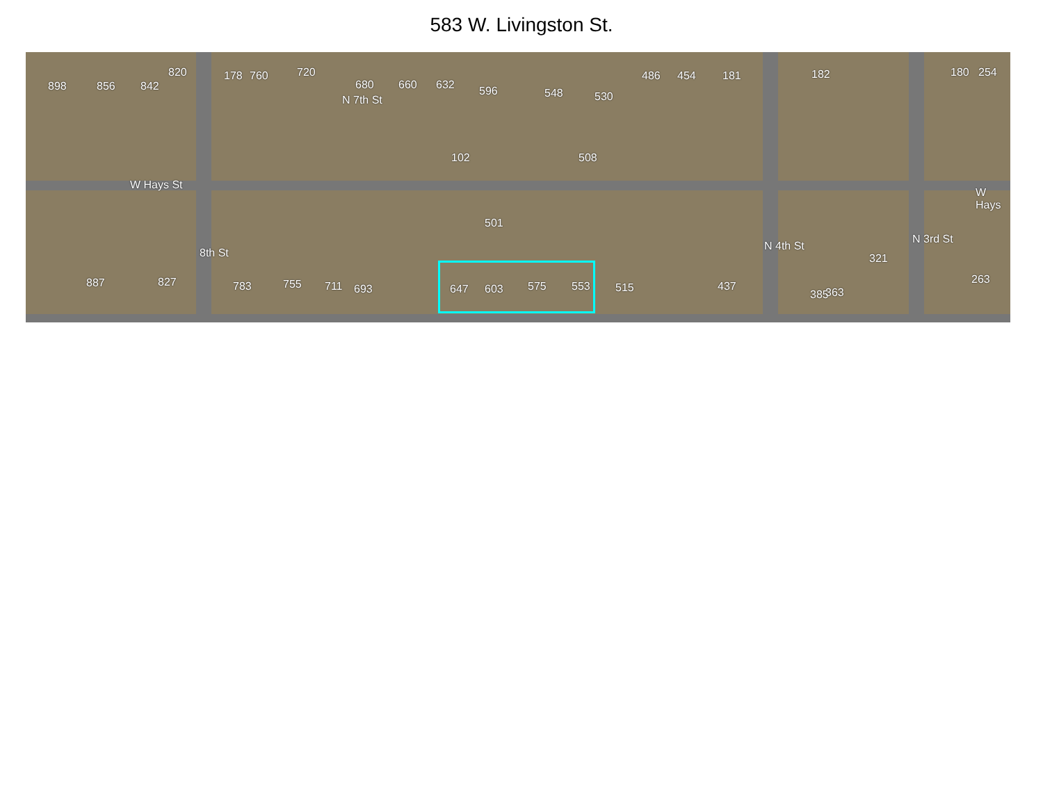583 W. Livingston St.
820
898 856 842
178 760 720
680 660 632 596 548 530
486 454 181 182 180 254
W Hays St
W Hays
N 7th St
8th St
N 4th St
N 3rd St
501
102 508
603 575 553 515 647 693 711 755 783 827 887 437
385 363
321
263